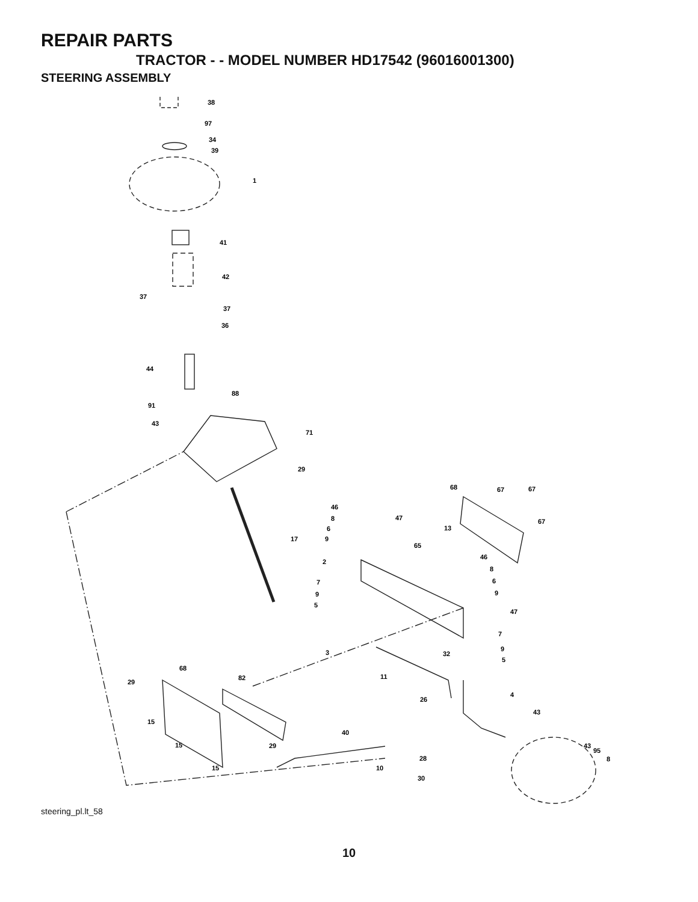REPAIR PARTS
TRACTOR - - MODEL NUMBER HD17542 (96016001300)
STEERING ASSEMBLY
38
97
34
39
1
41
42
37
37
36
44
88
91
43
71
29
17
68
67
67
67
46
8
6
9
47
13
65
46
8
6
9
47
2
7
9
5
7
9
5
3
32
11
4
68
82
29
26
43
15
40
15
29
43
95
8
28
15
10
30
steering_pl.lt_58
10